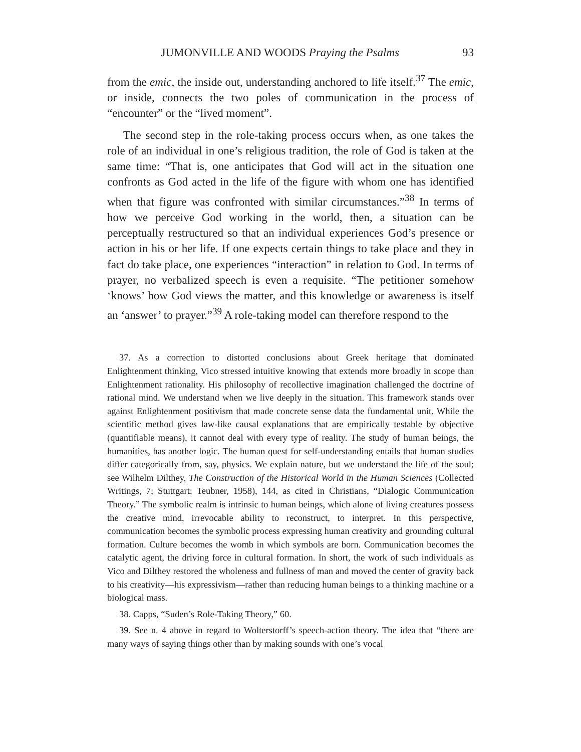JUMONVILLE AND WOODS Praying the Psalms 93
from the emic, the inside out, understanding anchored to life itself.<sup>37</sup> The emic, or inside, connects the two poles of communication in the process of “encounter” or the “lived moment”.
The second step in the role-taking process occurs when, as one takes the role of an individual in one’s religious tradition, the role of God is taken at the same time: “That is, one anticipates that God will act in the situation one confronts as God acted in the life of the figure with whom one has identified when that figure was confronted with similar circumstances.”<sup>38</sup> In terms of how we perceive God working in the world, then, a situation can be perceptually restructured so that an individual experiences God’s presence or action in his or her life. If one expects certain things to take place and they in fact do take place, one experiences “interaction” in relation to God. In terms of prayer, no verbalized speech is even a requisite. “The petitioner somehow ‘knows’ how God views the matter, and this knowledge or awareness is itself an ‘answer’ to prayer.”<sup>39</sup> A role-taking model can therefore respond to the
37. As a correction to distorted conclusions about Greek heritage that dominated Enlightenment thinking, Vico stressed intuitive knowing that extends more broadly in scope than Enlightenment rationality. His philosophy of recollective imagination challenged the doctrine of rational mind. We understand when we live deeply in the situation. This framework stands over against Enlightenment positivism that made concrete sense data the fundamental unit. While the scientific method gives law-like causal explanations that are empirically testable by objective (quantifiable means), it cannot deal with every type of reality. The study of human beings, the humanities, has another logic. The human quest for self-understanding entails that human studies differ categorically from, say, physics. We explain nature, but we understand the life of the soul; see Wilhelm Dilthey, The Construction of the Historical World in the Human Sciences (Collected Writings, 7; Stuttgart: Teubner, 1958), 144, as cited in Christians, “Dialogic Communication Theory.” The symbolic realm is intrinsic to human beings, which alone of living creatures possess the creative mind, irrevocable ability to reconstruct, to interpret. In this perspective, communication becomes the symbolic process expressing human creativity and grounding cultural formation. Culture becomes the womb in which symbols are born. Communication becomes the catalytic agent, the driving force in cultural formation. In short, the work of such individuals as Vico and Dilthey restored the wholeness and fullness of man and moved the center of gravity back to his creativity—his expressivism—rather than reducing human beings to a thinking machine or a biological mass.
38. Capps, “Suden’s Role-Taking Theory,” 60.
39. See n. 4 above in regard to Wolterstorff’s speech-action theory. The idea that “there are many ways of saying things other than by making sounds with one’s vocal